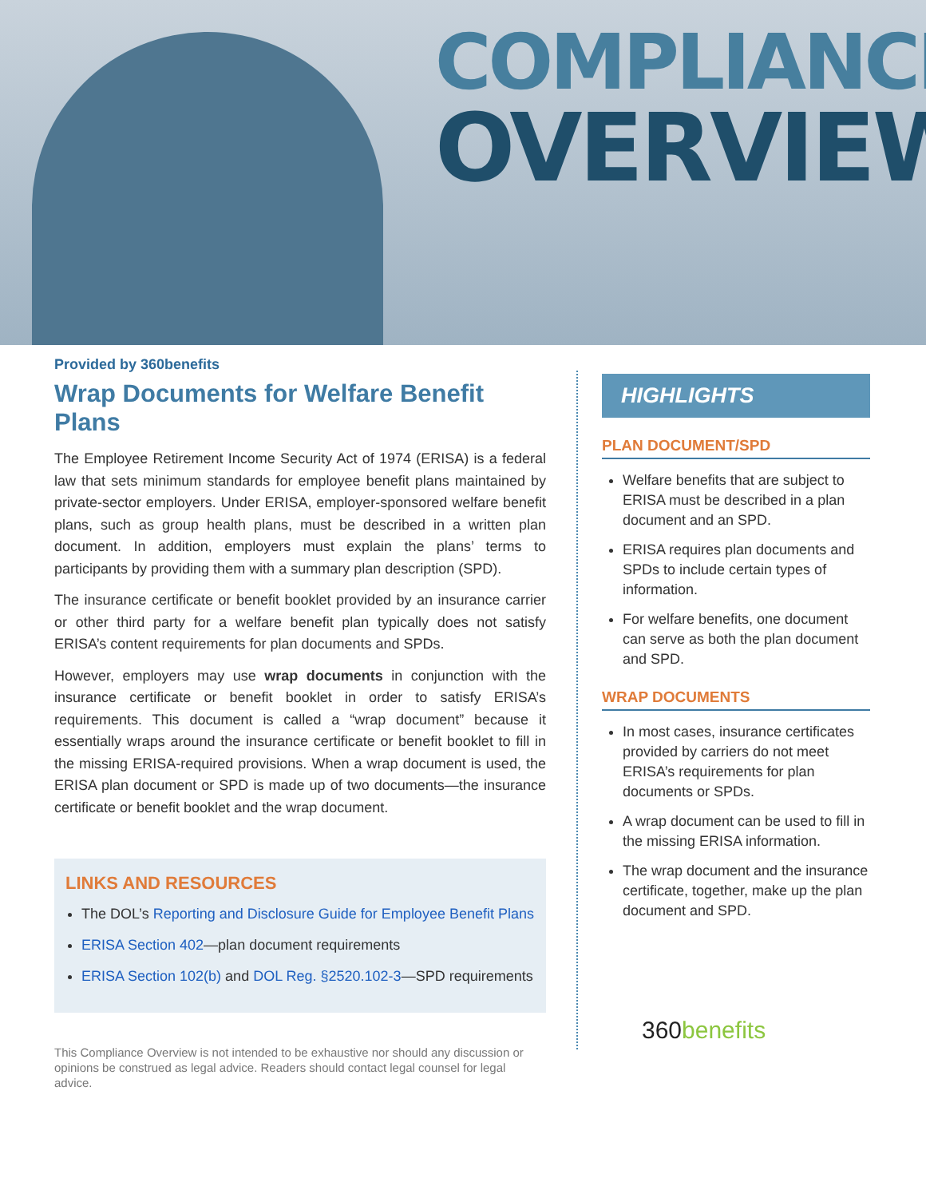COMPLIANCE
OVERVIEW
Provided by 360benefits
Wrap Documents for Welfare Benefit Plans
The Employee Retirement Income Security Act of 1974 (ERISA) is a federal law that sets minimum standards for employee benefit plans maintained by private-sector employers. Under ERISA, employer-sponsored welfare benefit plans, such as group health plans, must be described in a written plan document. In addition, employers must explain the plans’ terms to participants by providing them with a summary plan description (SPD).
The insurance certificate or benefit booklet provided by an insurance carrier or other third party for a welfare benefit plan typically does not satisfy ERISA’s content requirements for plan documents and SPDs.
However, employers may use wrap documents in conjunction with the insurance certificate or benefit booklet in order to satisfy ERISA’s requirements. This document is called a “wrap document” because it essentially wraps around the insurance certificate or benefit booklet to fill in the missing ERISA-required provisions. When a wrap document is used, the ERISA plan document or SPD is made up of two documents—the insurance certificate or benefit booklet and the wrap document.
LINKS AND RESOURCES
The DOL’s Reporting and Disclosure Guide for Employee Benefit Plans
ERISA Section 402—plan document requirements
ERISA Section 102(b) and DOL Reg. §2520.102-3—SPD requirements
This Compliance Overview is not intended to be exhaustive nor should any discussion or opinions be construed as legal advice. Readers should contact legal counsel for legal advice.
HIGHLIGHTS
PLAN DOCUMENT/SPD
Welfare benefits that are subject to ERISA must be described in a plan document and an SPD.
ERISA requires plan documents and SPDs to include certain types of information.
For welfare benefits, one document can serve as both the plan document and SPD.
WRAP DOCUMENTS
In most cases, insurance certificates provided by carriers do not meet ERISA’s requirements for plan documents or SPDs.
A wrap document can be used to fill in the missing ERISA information.
The wrap document and the insurance certificate, together, make up the plan document and SPD.
360 benefits